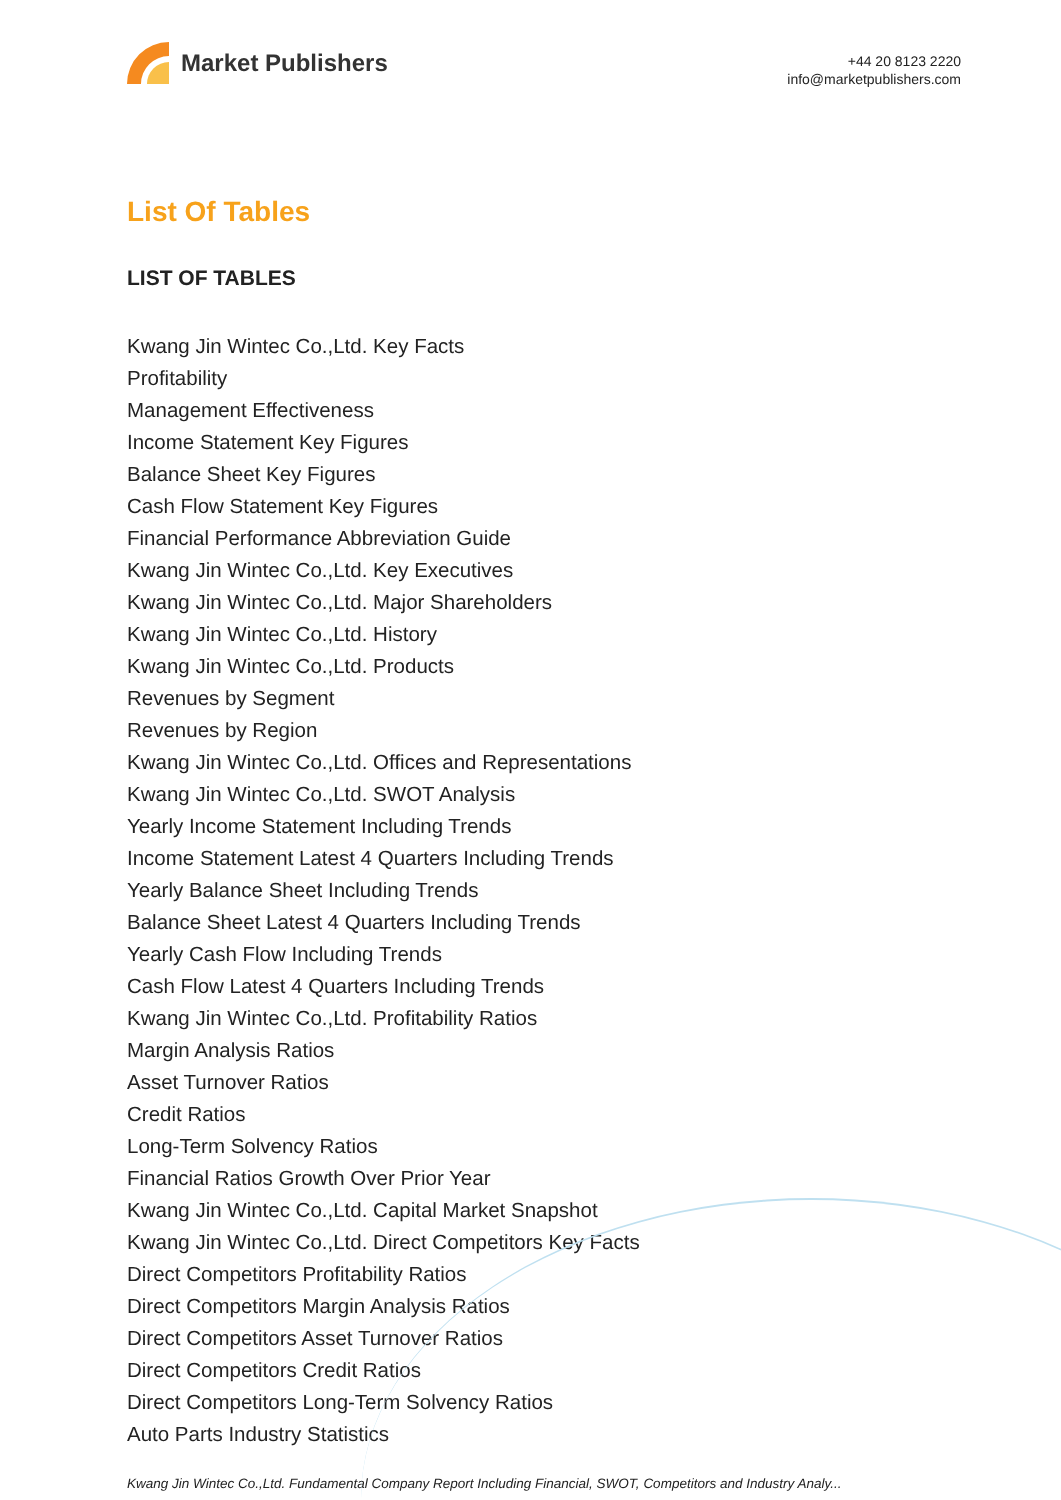Market Publishers
+44 20 8123 2220
info@marketpublishers.com
List Of Tables
LIST OF TABLES
Kwang Jin Wintec Co.,Ltd. Key Facts
Profitability
Management Effectiveness
Income Statement Key Figures
Balance Sheet Key Figures
Cash Flow Statement Key Figures
Financial Performance Abbreviation Guide
Kwang Jin Wintec Co.,Ltd. Key Executives
Kwang Jin Wintec Co.,Ltd. Major Shareholders
Kwang Jin Wintec Co.,Ltd. History
Kwang Jin Wintec Co.,Ltd. Products
Revenues by Segment
Revenues by Region
Kwang Jin Wintec Co.,Ltd. Offices and Representations
Kwang Jin Wintec Co.,Ltd. SWOT Analysis
Yearly Income Statement Including Trends
Income Statement Latest 4 Quarters Including Trends
Yearly Balance Sheet Including Trends
Balance Sheet Latest 4 Quarters Including Trends
Yearly Cash Flow Including Trends
Cash Flow Latest 4 Quarters Including Trends
Kwang Jin Wintec Co.,Ltd. Profitability Ratios
Margin Analysis Ratios
Asset Turnover Ratios
Credit Ratios
Long-Term Solvency Ratios
Financial Ratios Growth Over Prior Year
Kwang Jin Wintec Co.,Ltd. Capital Market Snapshot
Kwang Jin Wintec Co.,Ltd. Direct Competitors Key Facts
Direct Competitors Profitability Ratios
Direct Competitors Margin Analysis Ratios
Direct Competitors Asset Turnover Ratios
Direct Competitors Credit Ratios
Direct Competitors Long-Term Solvency Ratios
Auto Parts Industry Statistics
Kwang Jin Wintec Co.,Ltd. Fundamental Company Report Including Financial, SWOT, Competitors and Industry Analy...